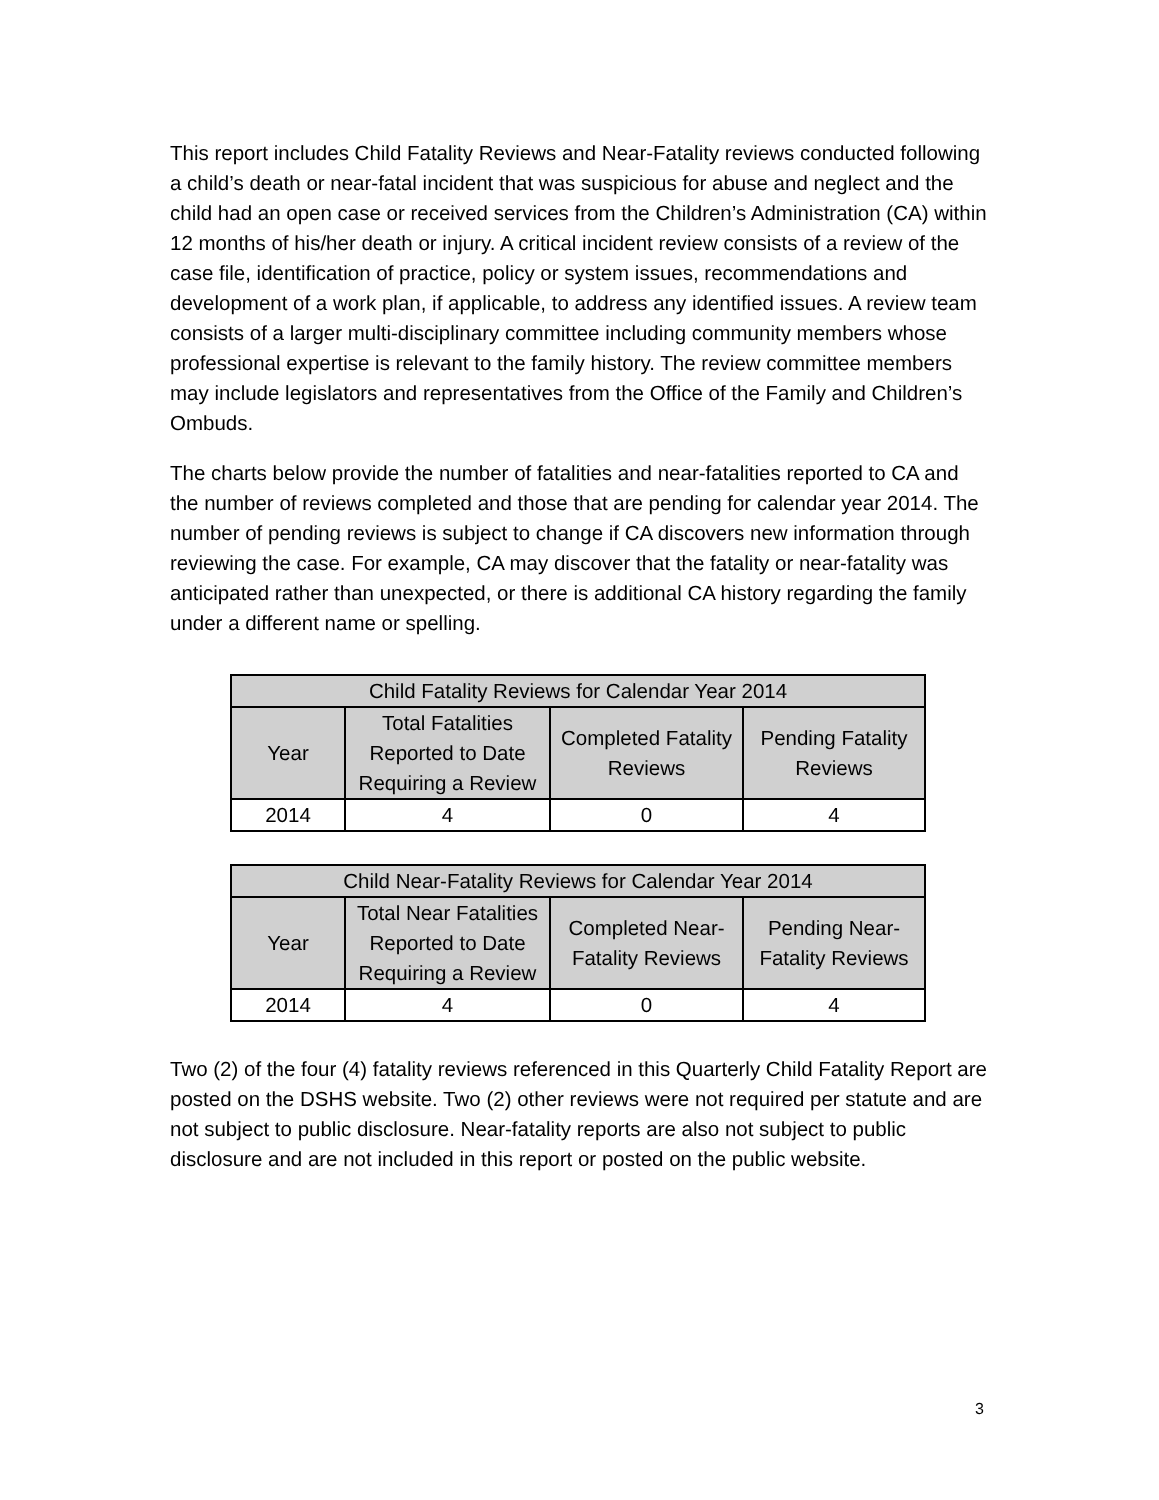This report includes Child Fatality Reviews and Near-Fatality reviews conducted following a child’s death or near-fatal incident that was suspicious for abuse and neglect and the child had an open case or received services from the Children’s Administration (CA) within 12 months of his/her death or injury. A critical incident review consists of a review of the case file, identification of practice, policy or system issues, recommendations and development of a work plan, if applicable, to address any identified issues. A review team consists of a larger multi-disciplinary committee including community members whose professional expertise is relevant to the family history. The review committee members may include legislators and representatives from the Office of the Family and Children’s Ombuds.
The charts below provide the number of fatalities and near-fatalities reported to CA and the number of reviews completed and those that are pending for calendar year 2014. The number of pending reviews is subject to change if CA discovers new information through reviewing the case. For example, CA may discover that the fatality or near-fatality was anticipated rather than unexpected, or there is additional CA history regarding the family under a different name or spelling.
| Child Fatality Reviews for Calendar Year 2014 | | | |
| --- | --- | --- | --- |
| Year | Total Fatalities Reported to Date Requiring a Review | Completed Fatality Reviews | Pending Fatality Reviews |
| 2014 | 4 | 0 | 4 |
| Child Near-Fatality Reviews for Calendar Year 2014 | | | |
| --- | --- | --- | --- |
| Year | Total Near Fatalities Reported to Date Requiring a Review | Completed Near-Fatality Reviews | Pending Near-Fatality Reviews |
| 2014 | 4 | 0 | 4 |
Two (2) of the four (4) fatality reviews referenced in this Quarterly Child Fatality Report are posted on the DSHS website. Two (2) other reviews were not required per statute and are not subject to public disclosure. Near-fatality reports are also not subject to public disclosure and are not included in this report or posted on the public website.
3